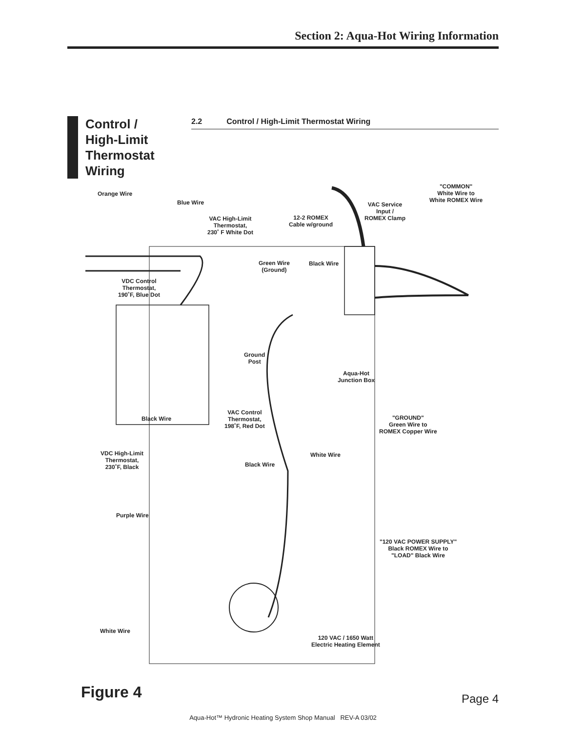Section 2: Aqua-Hot Wiring Information
Control /
High-Limit
Thermostat
Wiring
2.2 Control / High-Limit Thermostat Wiring
Orange Wire
Blue Wire
VAC High-Limit
Thermostat,
230˚ F White Dot
12-2 ROMEX
Cable w/ground
VAC Service
Input /
ROMEX Clamp
"COMMON"
White Wire to
White ROMEX Wire
Green Wire
(Ground)
Black Wire
VDC Control
Thermostat,
190˚F, Blue Dot
Ground
Post
Aqua-Hot
Junction Box
VAC Control
Thermostat,
198˚F, Red Dot
Black Wire
"GROUND"
Green Wire to
ROMEX Copper Wire
VDC High-Limit
Thermostat,
230˚F, Black
White Wire
Black Wire
Purple Wire
"120 VAC POWER SUPPLY"
Black ROMEX Wire to
"LOAD" Black Wire
White Wire
120 VAC / 1650 Watt
Electric Heating Element
Figure 4 Page 4
Aqua-Hot™ Hydronic Heating System Shop Manual REV-A 03/02